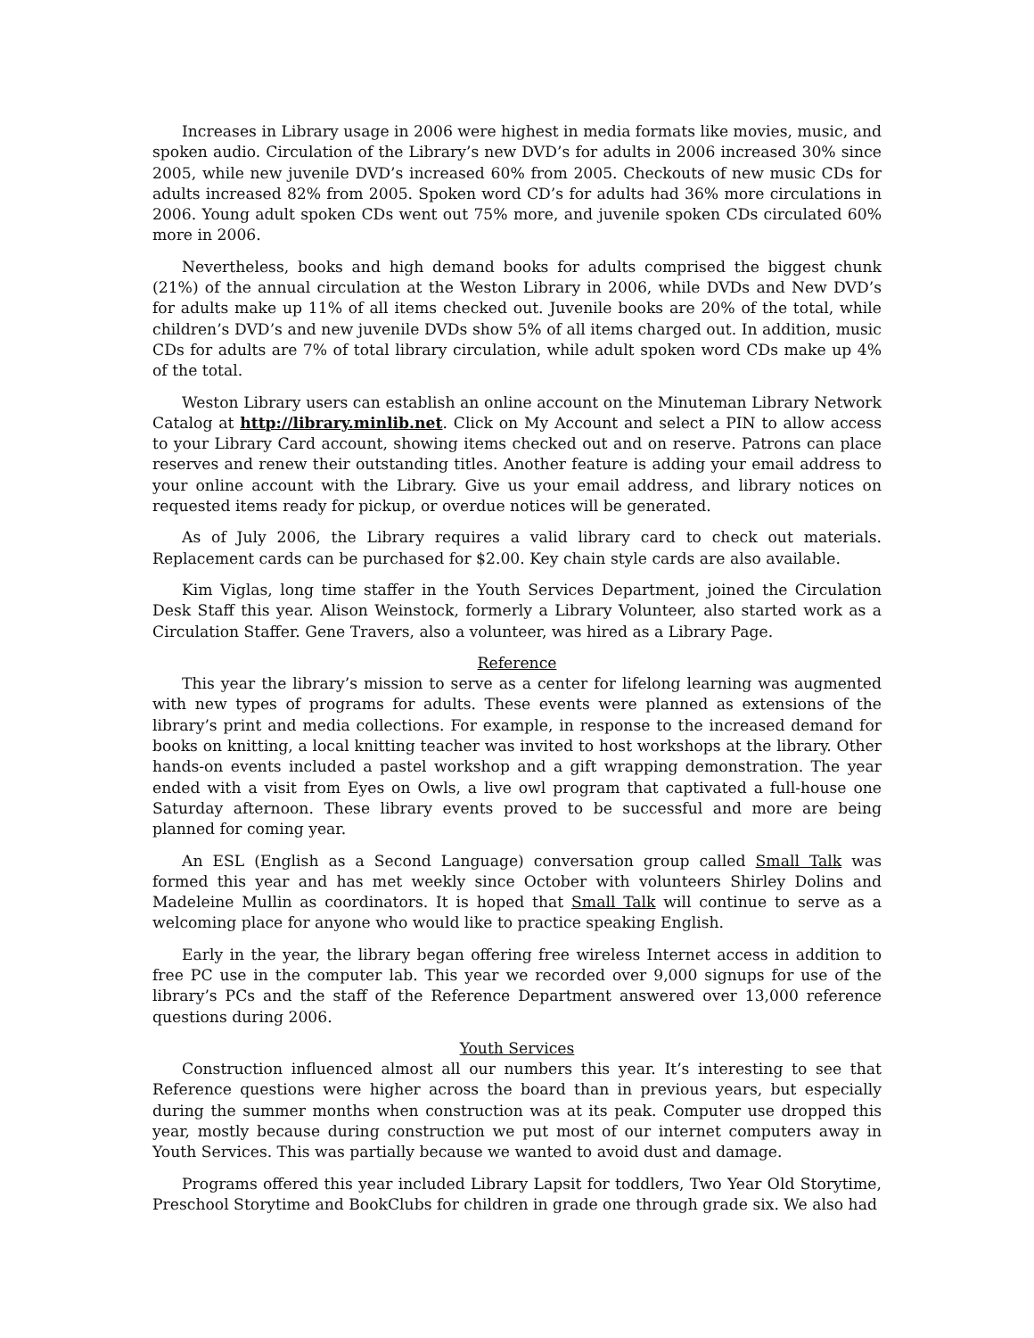Increases in Library usage in 2006 were highest in media formats like movies, music, and spoken audio. Circulation of the Library’s new DVD’s for adults in 2006 increased 30% since 2005, while new juvenile DVD’s increased 60% from 2005. Checkouts of new music CDs for adults increased 82% from 2005. Spoken word CD’s for adults had 36% more circulations in 2006. Young adult spoken CDs went out 75% more, and juvenile spoken CDs circulated 60% more in 2006.
Nevertheless, books and high demand books for adults comprised the biggest chunk (21%) of the annual circulation at the Weston Library in 2006, while DVDs and New DVD’s for adults make up 11% of all items checked out. Juvenile books are 20% of the total, while children’s DVD’s and new juvenile DVDs show 5% of all items charged out. In addition, music CDs for adults are 7% of total library circulation, while adult spoken word CDs make up 4% of the total.
Weston Library users can establish an online account on the Minuteman Library Network Catalog at http://library.minlib.net. Click on My Account and select a PIN to allow access to your Library Card account, showing items checked out and on reserve. Patrons can place reserves and renew their outstanding titles. Another feature is adding your email address to your online account with the Library. Give us your email address, and library notices on requested items ready for pickup, or overdue notices will be generated.
As of July 2006, the Library requires a valid library card to check out materials. Replacement cards can be purchased for $2.00. Key chain style cards are also available.
Kim Viglas, long time staffer in the Youth Services Department, joined the Circulation Desk Staff this year. Alison Weinstock, formerly a Library Volunteer, also started work as a Circulation Staffer. Gene Travers, also a volunteer, was hired as a Library Page.
Reference
This year the library’s mission to serve as a center for lifelong learning was augmented with new types of programs for adults. These events were planned as extensions of the library’s print and media collections. For example, in response to the increased demand for books on knitting, a local knitting teacher was invited to host workshops at the library. Other hands-on events included a pastel workshop and a gift wrapping demonstration. The year ended with a visit from Eyes on Owls, a live owl program that captivated a full-house one Saturday afternoon. These library events proved to be successful and more are being planned for coming year.
An ESL (English as a Second Language) conversation group called Small Talk was formed this year and has met weekly since October with volunteers Shirley Dolins and Madeleine Mullin as coordinators. It is hoped that Small Talk will continue to serve as a welcoming place for anyone who would like to practice speaking English.
Early in the year, the library began offering free wireless Internet access in addition to free PC use in the computer lab. This year we recorded over 9,000 signups for use of the library’s PCs and the staff of the Reference Department answered over 13,000 reference questions during 2006.
Youth Services
Construction influenced almost all our numbers this year. It’s interesting to see that Reference questions were higher across the board than in previous years, but especially during the summer months when construction was at its peak. Computer use dropped this year, mostly because during construction we put most of our internet computers away in Youth Services. This was partially because we wanted to avoid dust and damage.
Programs offered this year included Library Lapsit for toddlers, Two Year Old Storytime, Preschool Storytime and BookClubs for children in grade one through grade six. We also had